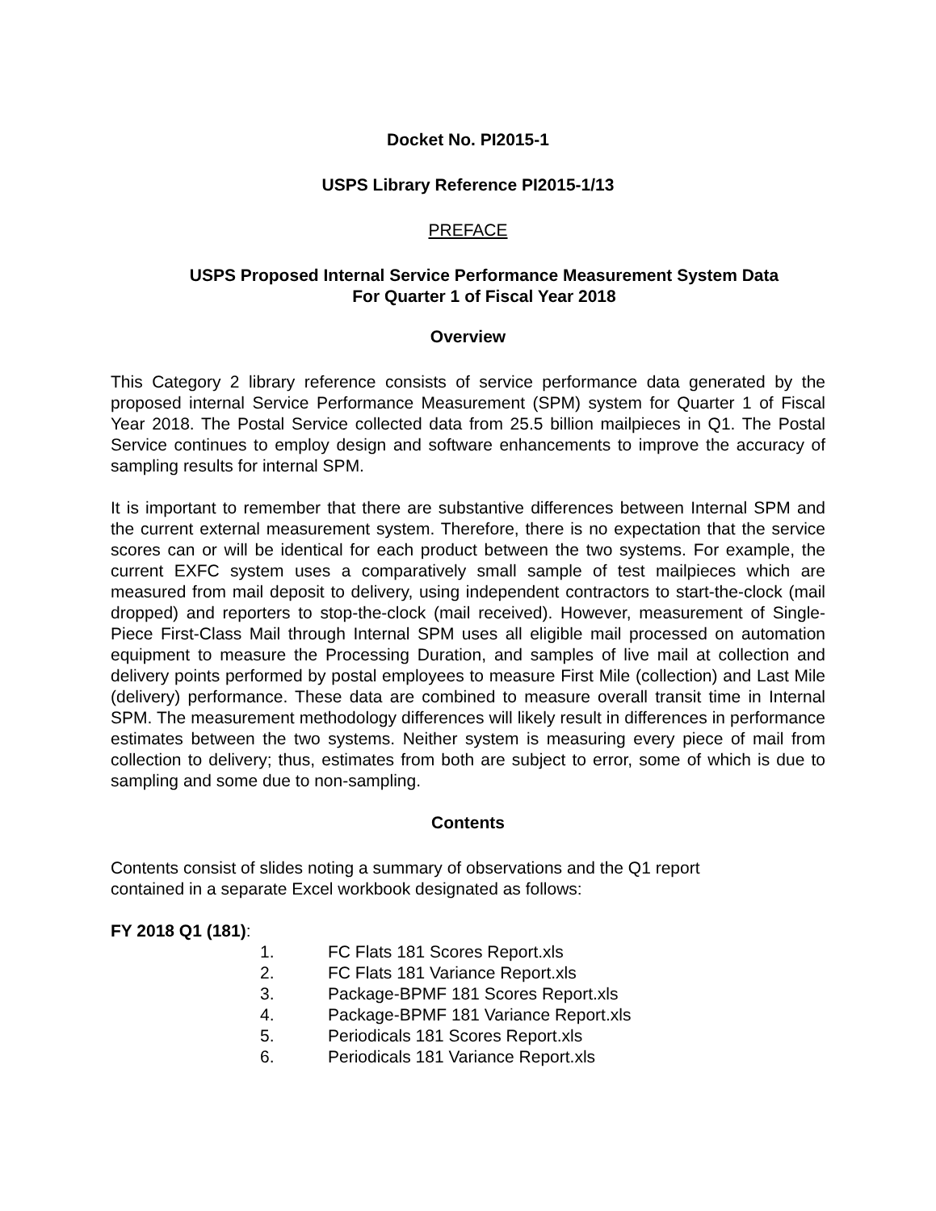Docket No. PI2015-1
USPS Library Reference PI2015-1/13
PREFACE
USPS Proposed Internal Service Performance Measurement System Data
For Quarter 1 of Fiscal Year 2018
Overview
This Category 2 library reference consists of service performance data generated by the proposed internal Service Performance Measurement (SPM) system for Quarter 1 of Fiscal Year 2018. The Postal Service collected data from 25.5 billion mailpieces in Q1. The Postal Service continues to employ design and software enhancements to improve the accuracy of sampling results for internal SPM.
It is important to remember that there are substantive differences between Internal SPM and the current external measurement system. Therefore, there is no expectation that the service scores can or will be identical for each product between the two systems. For example, the current EXFC system uses a comparatively small sample of test mailpieces which are measured from mail deposit to delivery, using independent contractors to start-the-clock (mail dropped) and reporters to stop-the-clock (mail received). However, measurement of Single-Piece First-Class Mail through Internal SPM uses all eligible mail processed on automation equipment to measure the Processing Duration, and samples of live mail at collection and delivery points performed by postal employees to measure First Mile (collection) and Last Mile (delivery) performance. These data are combined to measure overall transit time in Internal SPM. The measurement methodology differences will likely result in differences in performance estimates between the two systems. Neither system is measuring every piece of mail from collection to delivery; thus, estimates from both are subject to error, some of which is due to sampling and some due to non-sampling.
Contents
Contents consist of slides noting a summary of observations and the Q1 report
contained in a separate Excel workbook designated as follows:
FY 2018 Q1 (181):
1. FC Flats 181 Scores Report.xls
2. FC Flats 181 Variance Report.xls
3. Package-BPMF 181 Scores Report.xls
4. Package-BPMF 181 Variance Report.xls
5. Periodicals 181 Scores Report.xls
6. Periodicals 181 Variance Report.xls